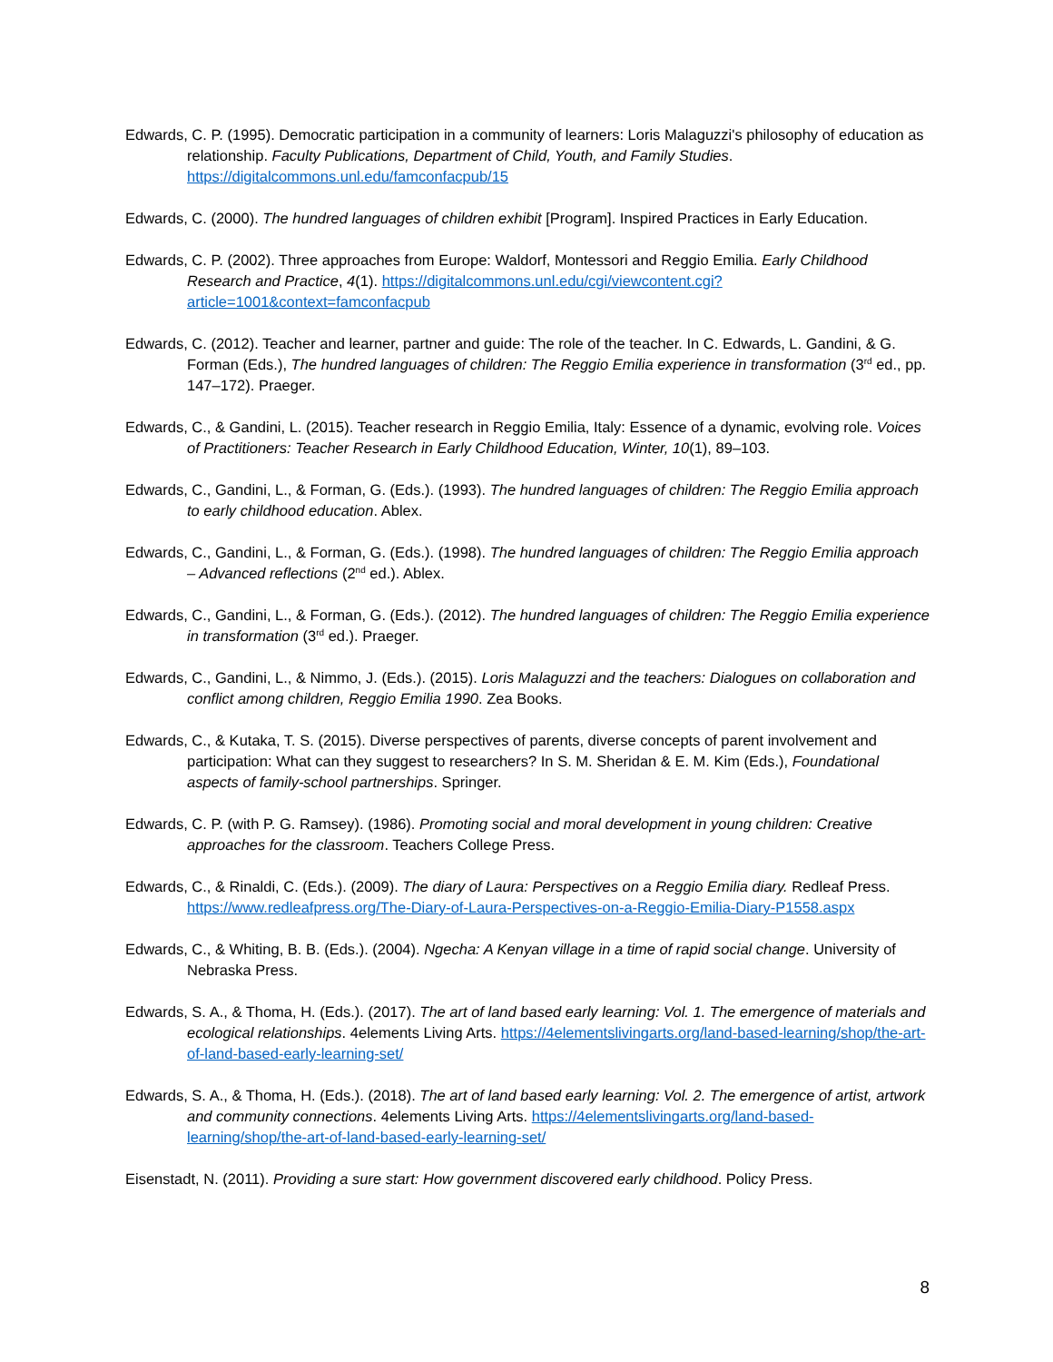Edwards, C. P. (1995). Democratic participation in a community of learners: Loris Malaguzzi's philosophy of education as relationship. Faculty Publications, Department of Child, Youth, and Family Studies. https://digitalcommons.unl.edu/famconfacpub/15
Edwards, C. (2000). The hundred languages of children exhibit [Program]. Inspired Practices in Early Education.
Edwards, C. P. (2002). Three approaches from Europe: Waldorf, Montessori and Reggio Emilia. Early Childhood Research and Practice, 4(1). https://digitalcommons.unl.edu/cgi/viewcontent.cgi?article=1001&context=famconfacpub
Edwards, C. (2012). Teacher and learner, partner and guide: The role of the teacher. In C. Edwards, L. Gandini, & G. Forman (Eds.), The hundred languages of children: The Reggio Emilia experience in transformation (3<sup>rd</sup> ed., pp. 147–172). Praeger.
Edwards, C., & Gandini, L. (2015). Teacher research in Reggio Emilia, Italy: Essence of a dynamic, evolving role. Voices of Practitioners: Teacher Research in Early Childhood Education, Winter, 10(1), 89–103.
Edwards, C., Gandini, L., & Forman, G. (Eds.). (1993). The hundred languages of children: The Reggio Emilia approach to early childhood education. Ablex.
Edwards, C., Gandini, L., & Forman, G. (Eds.). (1998). The hundred languages of children: The Reggio Emilia approach – Advanced reflections (2<sup>nd</sup> ed.). Ablex.
Edwards, C., Gandini, L., & Forman, G. (Eds.). (2012). The hundred languages of children: The Reggio Emilia experience in transformation (3<sup>rd</sup> ed.). Praeger.
Edwards, C., Gandini, L., & Nimmo, J. (Eds.). (2015). Loris Malaguzzi and the teachers: Dialogues on collaboration and conflict among children, Reggio Emilia 1990. Zea Books.
Edwards, C., & Kutaka, T. S. (2015). Diverse perspectives of parents, diverse concepts of parent involvement and participation: What can they suggest to researchers? In S. M. Sheridan & E. M. Kim (Eds.), Foundational aspects of family-school partnerships. Springer.
Edwards, C. P. (with P. G. Ramsey). (1986). Promoting social and moral development in young children: Creative approaches for the classroom. Teachers College Press.
Edwards, C., & Rinaldi, C. (Eds.). (2009). The diary of Laura: Perspectives on a Reggio Emilia diary. Redleaf Press. https://www.redleafpress.org/The-Diary-of-Laura-Perspectives-on-a-Reggio-Emilia-Diary-P1558.aspx
Edwards, C., & Whiting, B. B. (Eds.). (2004). Ngecha: A Kenyan village in a time of rapid social change. University of Nebraska Press.
Edwards, S. A., & Thoma, H. (Eds.). (2017). The art of land based early learning: Vol. 1. The emergence of materials and ecological relationships. 4elements Living Arts. https://4elementslivingarts.org/land-based-learning/shop/the-art-of-land-based-early-learning-set/
Edwards, S. A., & Thoma, H. (Eds.). (2018). The art of land based early learning: Vol. 2. The emergence of artist, artwork and community connections. 4elements Living Arts. https://4elementslivingarts.org/land-based-learning/shop/the-art-of-land-based-early-learning-set/
Eisenstadt, N. (2011). Providing a sure start: How government discovered early childhood. Policy Press.
8